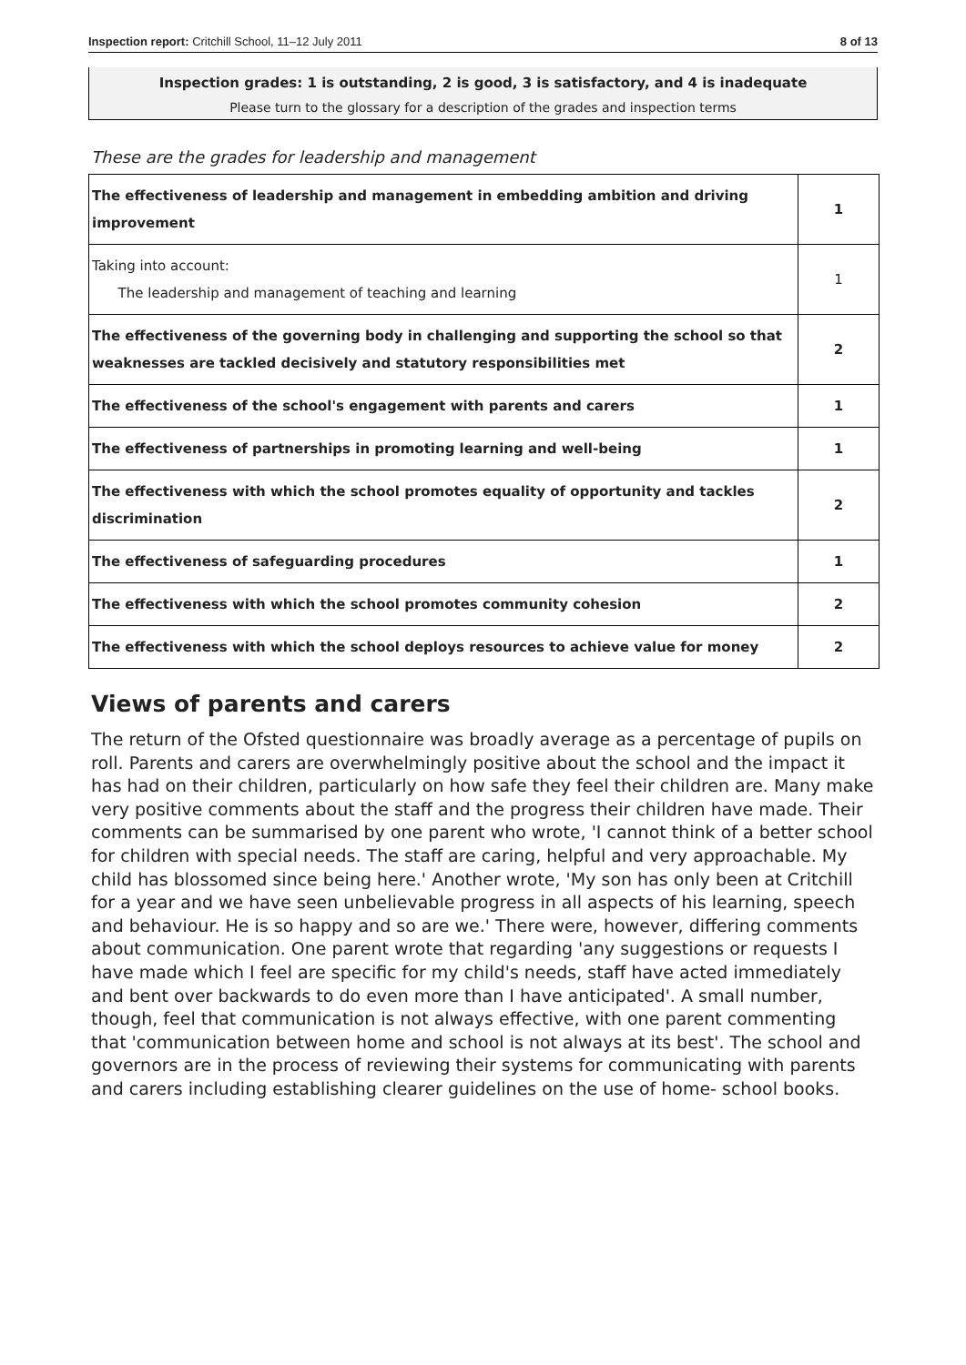Inspection report: Critchill School, 11–12 July 2011 8 of 13
Inspection grades: 1 is outstanding, 2 is good, 3 is satisfactory, and 4 is inadequate
Please turn to the glossary for a description of the grades and inspection terms
These are the grades for leadership and management
| The effectiveness of leadership and management in embedding ambition and driving improvement | 1 |
| Taking into account: The leadership and management of teaching and learning | 1 |
| The effectiveness of the governing body in challenging and supporting the school so that weaknesses are tackled decisively and statutory responsibilities met | 2 |
| The effectiveness of the school's engagement with parents and carers | 1 |
| The effectiveness of partnerships in promoting learning and well-being | 1 |
| The effectiveness with which the school promotes equality of opportunity and tackles discrimination | 2 |
| The effectiveness of safeguarding procedures | 1 |
| The effectiveness with which the school promotes community cohesion | 2 |
| The effectiveness with which the school deploys resources to achieve value for money | 2 |
Views of parents and carers
The return of the Ofsted questionnaire was broadly average as a percentage of pupils on roll. Parents and carers are overwhelmingly positive about the school and the impact it has had on their children, particularly on how safe they feel their children are. Many make very positive comments about the staff and the progress their children have made. Their comments can be summarised by one parent who wrote, 'I cannot think of a better school for children with special needs. The staff are caring, helpful and very approachable. My child has blossomed since being here.' Another wrote, 'My son has only been at Critchill for a year and we have seen unbelievable progress in all aspects of his learning, speech and behaviour. He is so happy and so are we.' There were, however, differing comments about communication. One parent wrote that regarding 'any suggestions or requests I have made which I feel are specific for my child's needs, staff have acted immediately and bent over backwards to do even more than I have anticipated'. A small number, though, feel that communication is not always effective, with one parent commenting that 'communication between home and school is not always at its best'. The school and governors are in the process of reviewing their systems for communicating with parents and carers including establishing clearer guidelines on the use of home- school books.